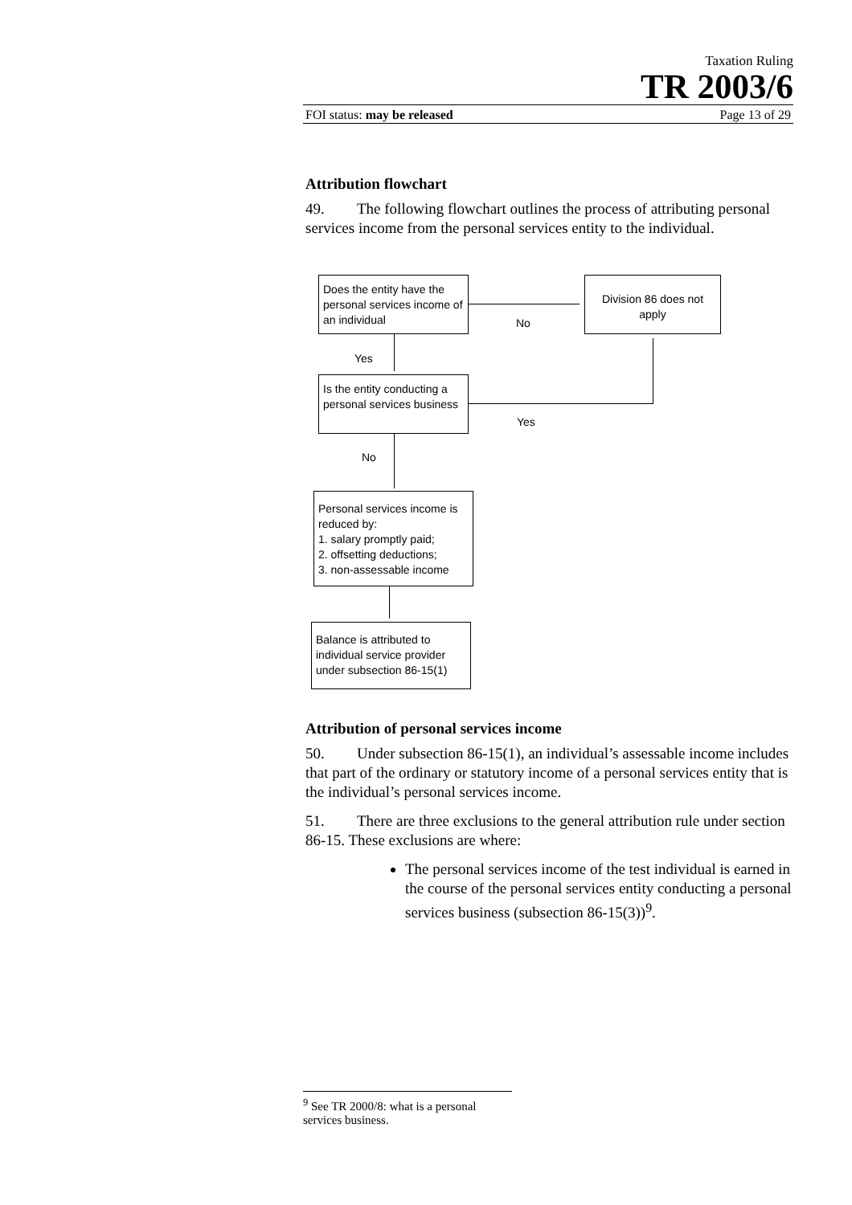Taxation Ruling
TR 2003/6
FOI status: may be released Page 13 of 29
Attribution flowchart
49. The following flowchart outlines the process of attributing personal services income from the personal services entity to the individual.
Does the entity have the personal services income of an individual
Division 86 does not apply
No
Yes
Is the entity conducting a personal services business
Yes
No
Personal services income is reduced by:
1. salary promptly paid;
2. offsetting deductions;
3. non-assessable income
Balance is attributed to individual service provider under subsection 86-15(1)
Attribution of personal services income
50. Under subsection 86-15(1), an individual’s assessable income includes that part of the ordinary or statutory income of a personal services entity that is the individual’s personal services income.
51. There are three exclusions to the general attribution rule under section 86-15. These exclusions are where:
The personal services income of the test individual is earned in the course of the personal services entity conducting a personal services business (subsection 86-15(3))<sup>9</sup>.
<sup>9</sup> See TR 2000/8: what is a personal services business.